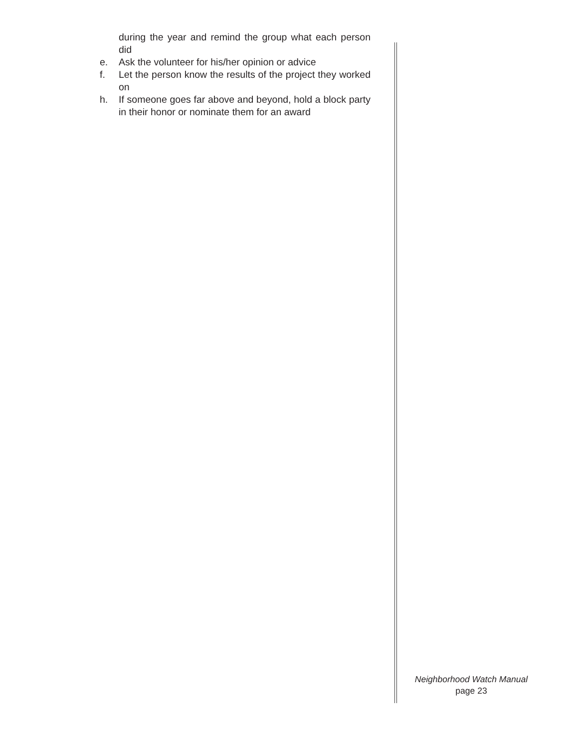during the year and remind the group what each person did
e. Ask the volunteer for his/her opinion or advice
f. Let the person know the results of the project they worked on
h. If someone goes far above and beyond, hold a block party in their honor or nominate them for an award
Neighborhood Watch Manual
page 23